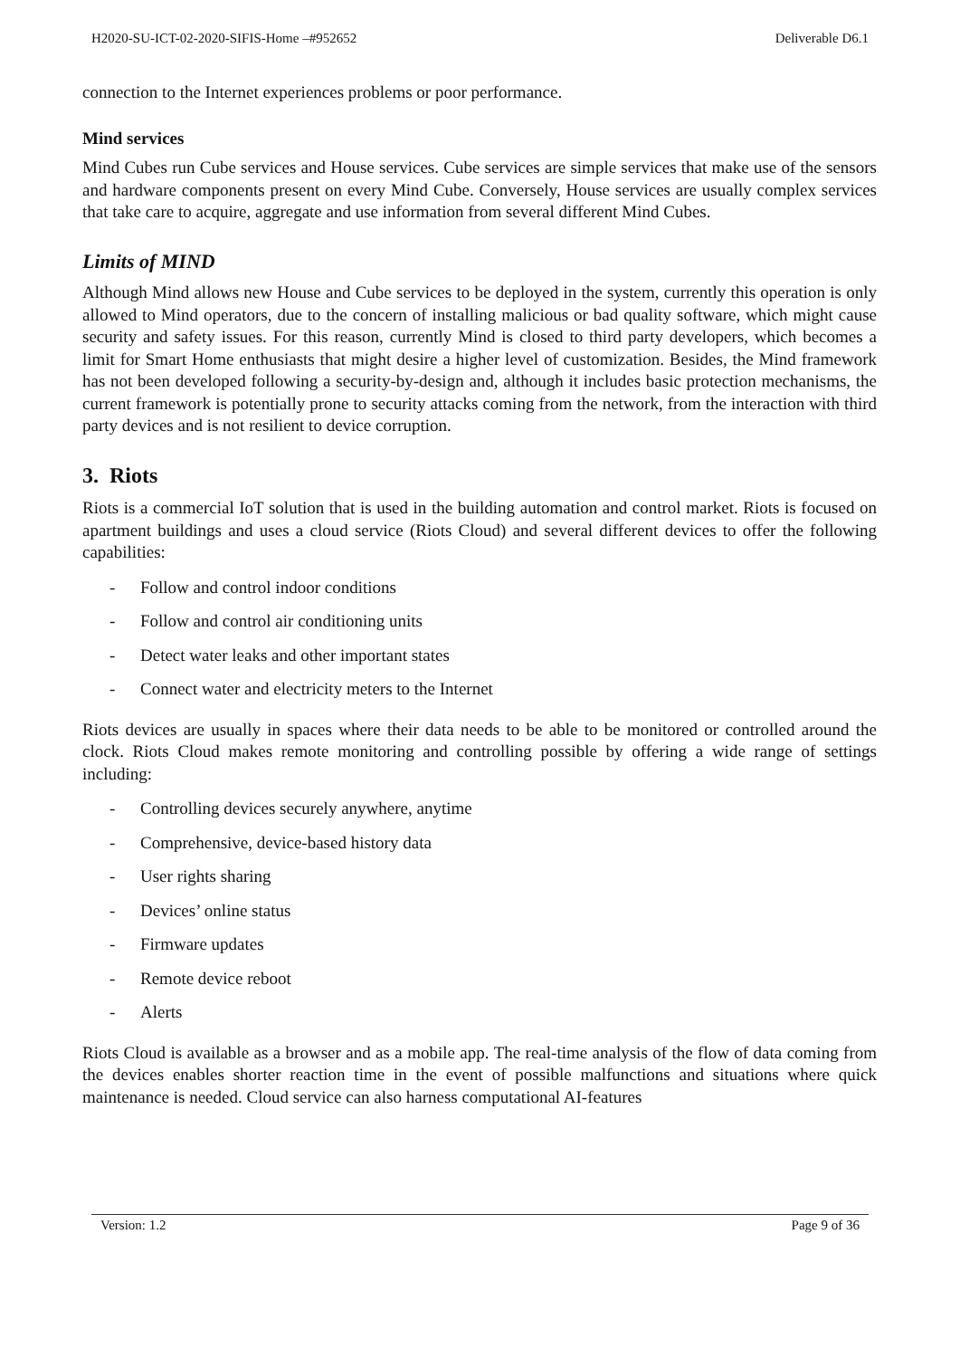H2020-SU-ICT-02-2020-SIFIS-Home –#952652 Deliverable D6.1
connection to the Internet experiences problems or poor performance.
Mind services
Mind Cubes run Cube services and House services. Cube services are simple services that make use of the sensors and hardware components present on every Mind Cube. Conversely, House services are usually complex services that take care to acquire, aggregate and use information from several different Mind Cubes.
Limits of MIND
Although Mind allows new House and Cube services to be deployed in the system, currently this operation is only allowed to Mind operators, due to the concern of installing malicious or bad quality software, which might cause security and safety issues. For this reason, currently Mind is closed to third party developers, which becomes a limit for Smart Home enthusiasts that might desire a higher level of customization. Besides, the Mind framework has not been developed following a security-by-design and, although it includes basic protection mechanisms, the current framework is potentially prone to security attacks coming from the network, from the interaction with third party devices and is not resilient to device corruption.
3. Riots
Riots is a commercial IoT solution that is used in the building automation and control market. Riots is focused on apartment buildings and uses a cloud service (Riots Cloud) and several different devices to offer the following capabilities:
- Follow and control indoor conditions
- Follow and control air conditioning units
- Detect water leaks and other important states
- Connect water and electricity meters to the Internet
Riots devices are usually in spaces where their data needs to be able to be monitored or controlled around the clock. Riots Cloud makes remote monitoring and controlling possible by offering a wide range of settings including:
- Controlling devices securely anywhere, anytime
- Comprehensive, device-based history data
- User rights sharing
- Devices’ online status
- Firmware updates
- Remote device reboot
- Alerts
Riots Cloud is available as a browser and as a mobile app. The real-time analysis of the flow of data coming from the devices enables shorter reaction time in the event of possible malfunctions and situations where quick maintenance is needed. Cloud service can also harness computational AI-features
Version: 1.2 Page 9 of 36